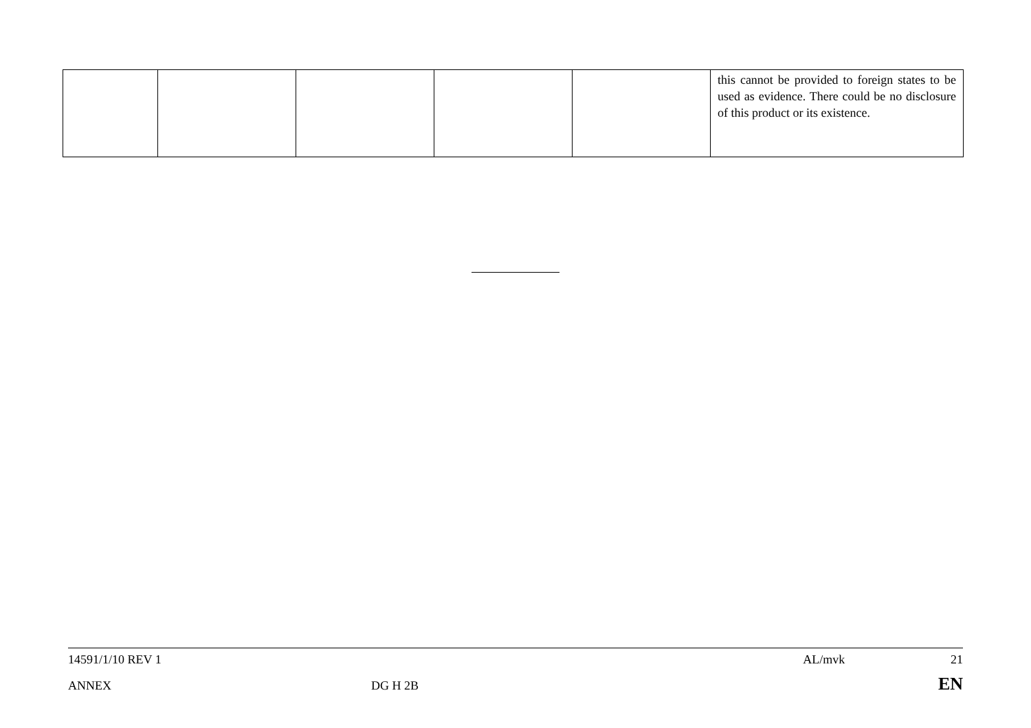| | | | | | this cannot be provided to foreign states to be used as evidence. There could be no disclosure of this product or its existence. |
14591/1/10 REV 1 AL/mvk 21
ANNEX DG H 2B EN